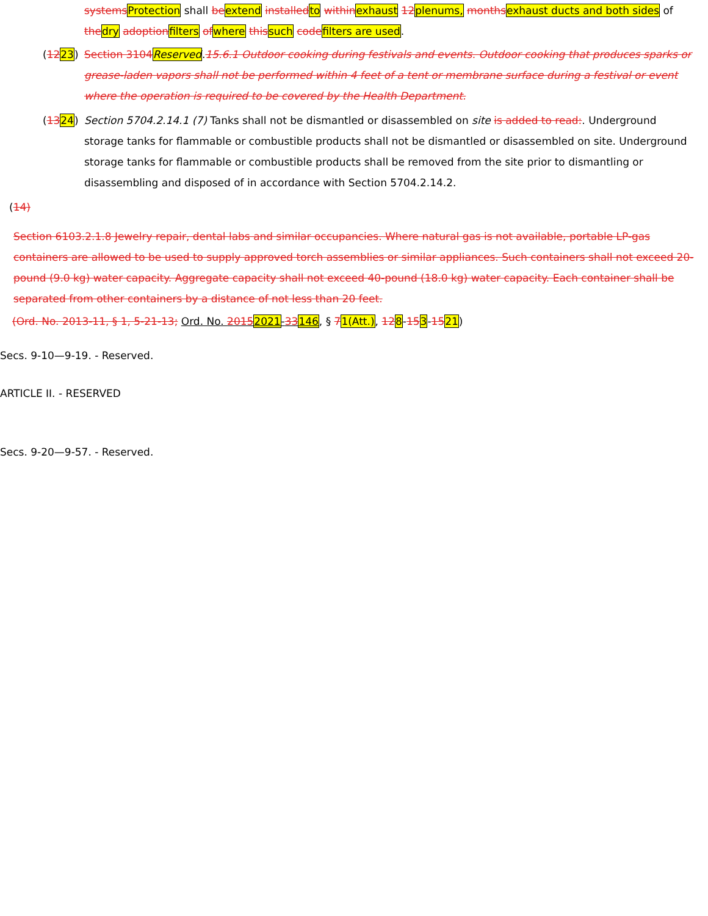systems Protection shall be extend installed to within exhaust 12 plenums, months exhaust ducts and both sides of the dry adoption filters of where this such code filters are used.
(1223) Section 3104 Reserved.15.6.1 Outdoor cooking during festivals and events. Outdoor cooking that produces sparks or grease-laden vapors shall not be performed within 4 feet of a tent or membrane surface during a festival or event where the operation is required to be covered by the Health Department.
(1324) Section 5704.2.14.1 (7) Tanks shall not be dismantled or disassembled on site is added to read:. Underground storage tanks for flammable or combustible products shall not be dismantled or disassembled on site. Underground storage tanks for flammable or combustible products shall be removed from the site prior to dismantling or disassembling and disposed of in accordance with Section 5704.2.14.2.
(14)
Section 6103.2.1.8 Jewelry repair, dental labs and similar occupancies. Where natural gas is not available, portable LP-gas containers are allowed to be used to supply approved torch assemblies or similar appliances. Such containers shall not exceed 20-pound (9.0 kg) water capacity. Aggregate capacity shall not exceed 40-pound (18.0 kg) water capacity. Each container shall be separated from other containers by a distance of not less than 20 feet.
(Ord. No. 2013-11, § 1, 5-21-13; Ord. No. 20152021-33146, § 71(Att.), 128-153-1521)
Secs. 9-10—9-19. - Reserved.
ARTICLE II. - RESERVED
Secs. 9-20—9-57. - Reserved.